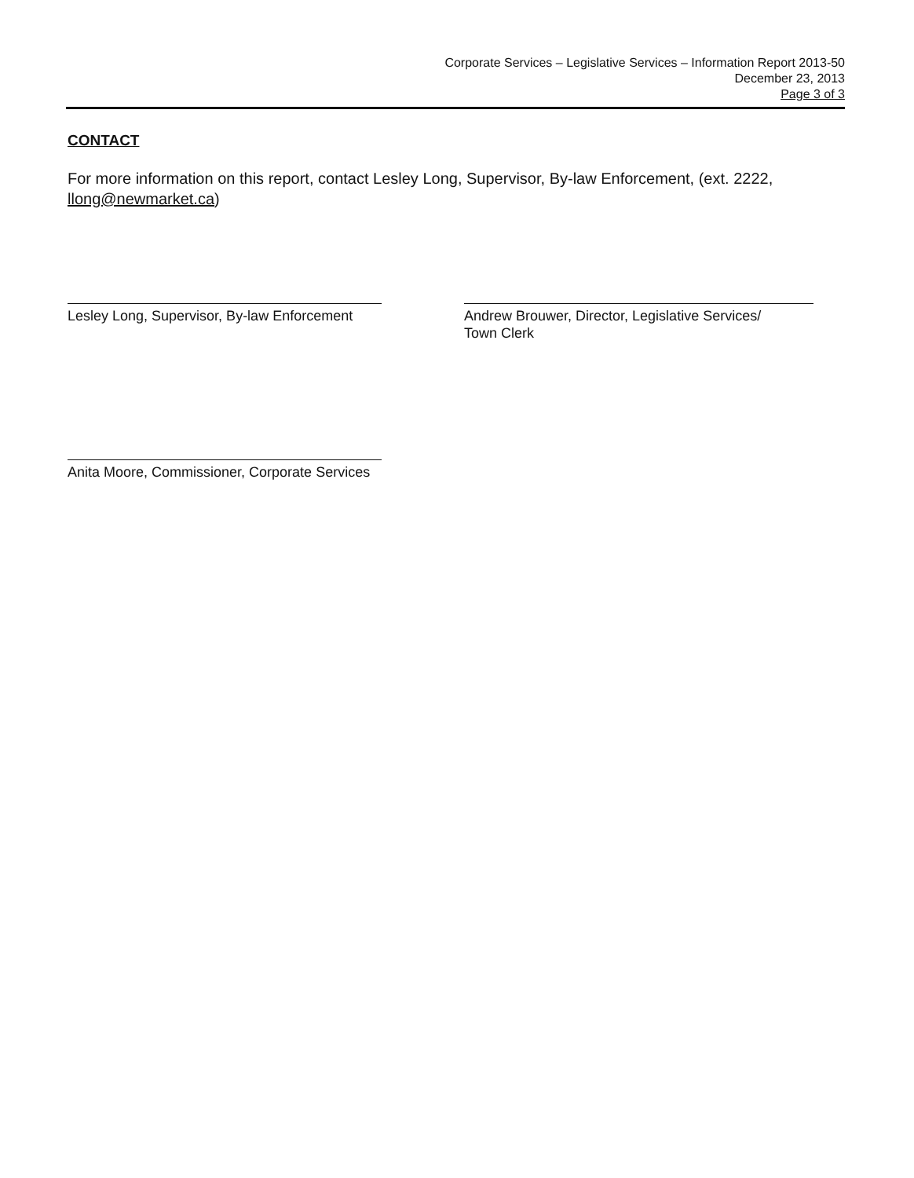Corporate Services – Legislative Services – Information Report 2013-50
December 23, 2013
Page 3 of 3
CONTACT
For more information on this report, contact Lesley Long, Supervisor, By-law Enforcement, (ext. 2222, llong@newmarket.ca)
Lesley Long, Supervisor, By-law Enforcement
Andrew Brouwer, Director, Legislative Services/
Town Clerk
Anita Moore, Commissioner, Corporate Services